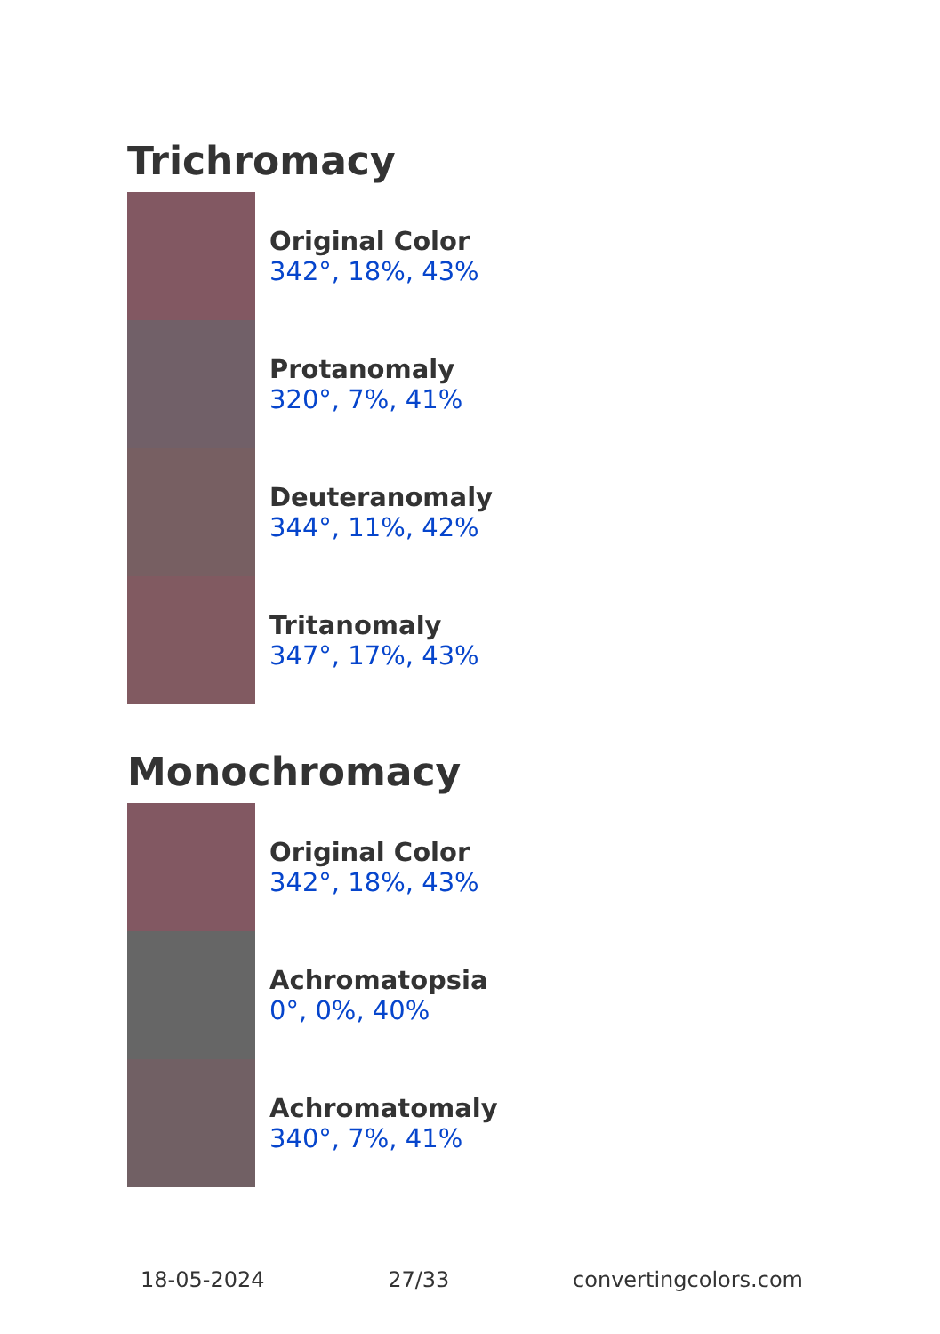Trichromacy
Original Color
342°, 18%, 43%
Protanomaly
320°, 7%, 41%
Deuteranomaly
344°, 11%, 42%
Tritanomaly
347°, 17%, 43%
Monochromacy
Original Color
342°, 18%, 43%
Achromatopsia
0°, 0%, 40%
Achromatomaly
340°, 7%, 41%
18-05-2024 27/33 convertingcolors.com